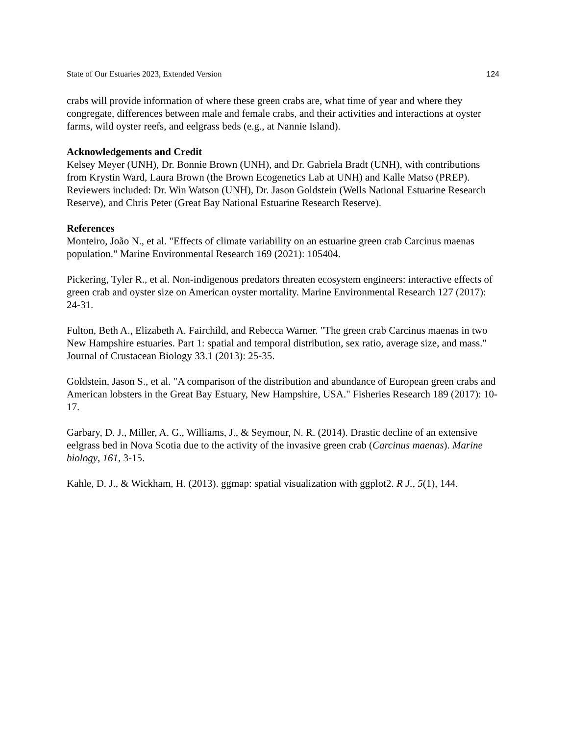State of Our Estuaries 2023, Extended Version 124
crabs will provide information of where these green crabs are, what time of year and where they congregate, differences between male and female crabs, and their activities and interactions at oyster farms, wild oyster reefs, and eelgrass beds (e.g., at Nannie Island).
Acknowledgements and Credit
Kelsey Meyer (UNH), Dr. Bonnie Brown (UNH), and Dr. Gabriela Bradt (UNH), with contributions from Krystin Ward, Laura Brown (the Brown Ecogenetics Lab at UNH) and Kalle Matso (PREP). Reviewers included: Dr. Win Watson (UNH), Dr. Jason Goldstein (Wells National Estuarine Research Reserve), and Chris Peter (Great Bay National Estuarine Research Reserve).
References
Monteiro, João N., et al. "Effects of climate variability on an estuarine green crab Carcinus maenas population." Marine Environmental Research 169 (2021): 105404.
Pickering, Tyler R., et al. Non-indigenous predators threaten ecosystem engineers: interactive effects of green crab and oyster size on American oyster mortality. Marine Environmental Research 127 (2017): 24-31.
Fulton, Beth A., Elizabeth A. Fairchild, and Rebecca Warner. "The green crab Carcinus maenas in two New Hampshire estuaries. Part 1: spatial and temporal distribution, sex ratio, average size, and mass." Journal of Crustacean Biology 33.1 (2013): 25-35.
Goldstein, Jason S., et al. "A comparison of the distribution and abundance of European green crabs and American lobsters in the Great Bay Estuary, New Hampshire, USA." Fisheries Research 189 (2017): 10-17.
Garbary, D. J., Miller, A. G., Williams, J., & Seymour, N. R. (2014). Drastic decline of an extensive eelgrass bed in Nova Scotia due to the activity of the invasive green crab (Carcinus maenas). Marine biology, 161, 3-15.
Kahle, D. J., & Wickham, H. (2013). ggmap: spatial visualization with ggplot2. R J., 5(1), 144.